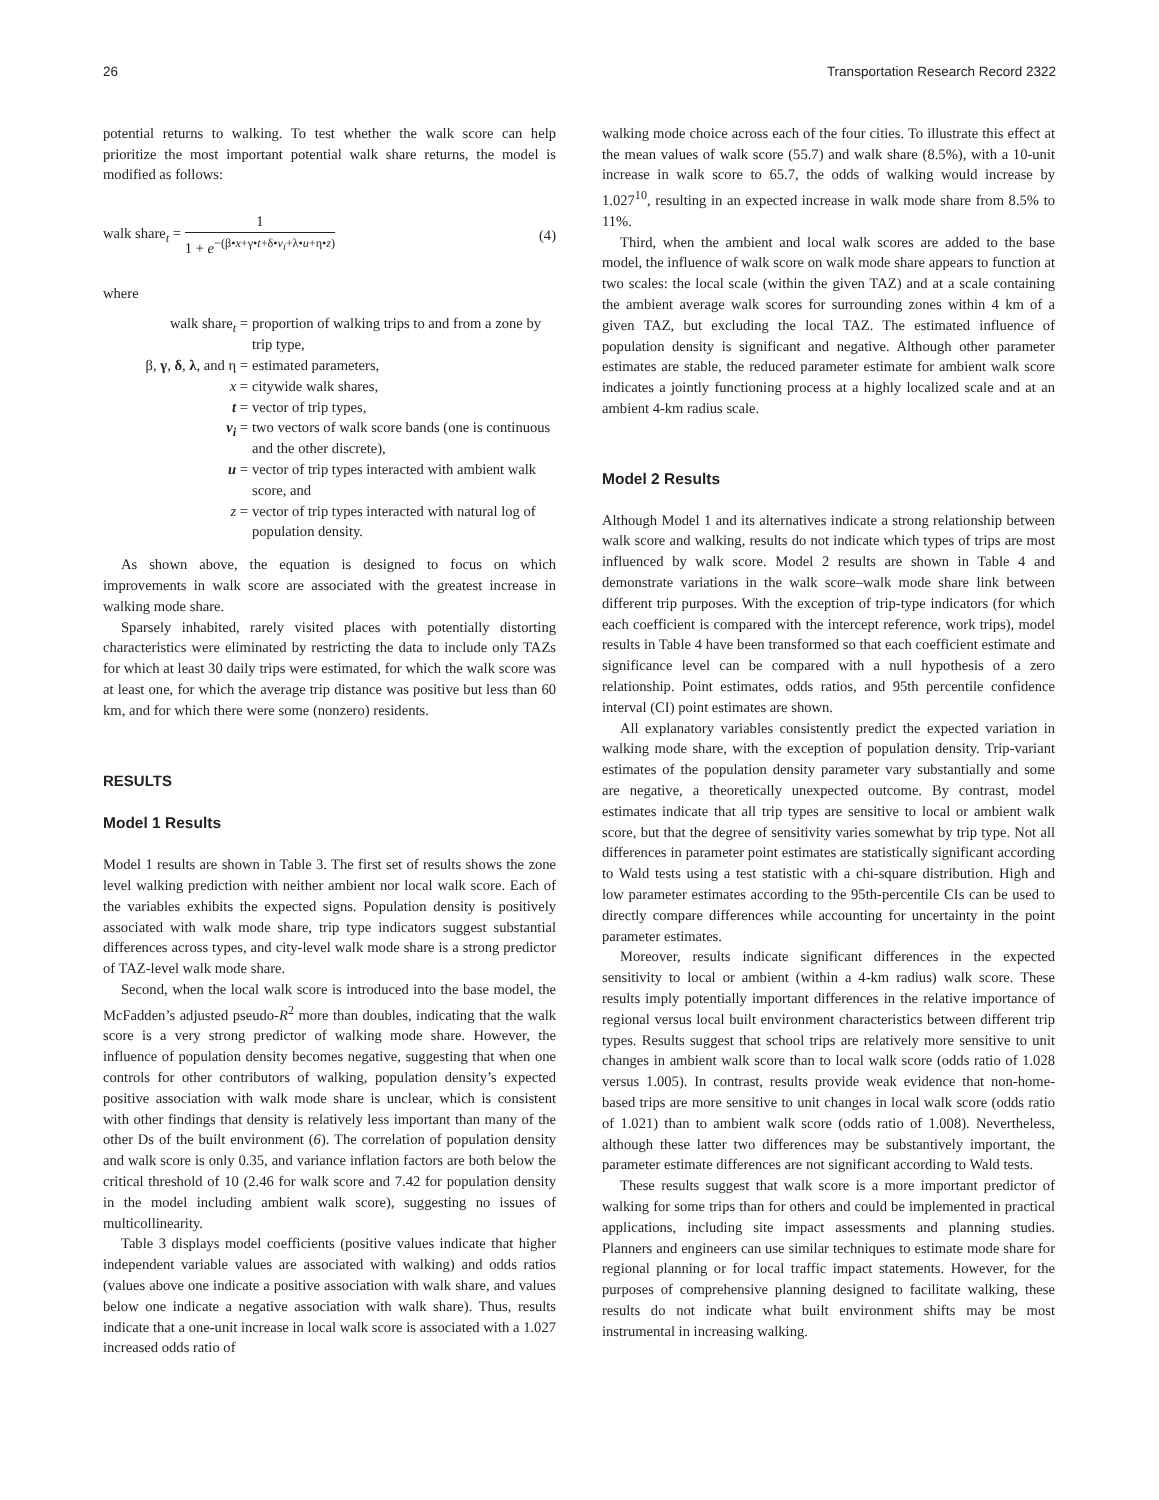26 Transportation Research Record 2322
potential returns to walking. To test whether the walk score can help prioritize the most important potential walk share returns, the model is modified as follows:
walk share<sub>t</sub> =
1
1 + e<sup>−(β•x+γ•t+δ•v<sub>i</sub>+λ•u+η•z)</sup>
(4)
where
| walk share<sub>t</sub> = | proportion of walking trips to and from a zone by trip type, |
| β, γ , δ , λ , and η = | estimated parameters, |
| x = | citywide walk shares, |
| t = | vector of trip types, |
| v<sub>i</sub> = | two vectors of walk score bands (one is continuous and the other discrete), |
| u = | vector of trip types interacted with ambient walk score, and |
| z = | vector of trip types interacted with natural log of population density. |
As shown above, the equation is designed to focus on which improvements in walk score are associated with the greatest increase in walking mode share.
Sparsely inhabited, rarely visited places with potentially distorting characteristics were eliminated by restricting the data to include only TAZs for which at least 30 daily trips were estimated, for which the walk score was at least one, for which the average trip distance was positive but less than 60 km, and for which there were some (nonzero) residents.
RESULTS
Model 1 Results
Model 1 results are shown in Table 3. The first set of results shows the zone level walking prediction with neither ambient nor local walk score. Each of the variables exhibits the expected signs. Population density is positively associated with walk mode share, trip type indicators suggest substantial differences across types, and city-level walk mode share is a strong predictor of TAZ-level walk mode share.
Second, when the local walk score is introduced into the base model, the McFadden’s adjusted pseudo-R<sup>2</sup> more than doubles, indicating that the walk score is a very strong predictor of walking mode share. However, the influence of population density becomes negative, suggesting that when one controls for other contributors of walking, population density’s expected positive association with walk mode share is unclear, which is consistent with other findings that density is relatively less important than many of the other Ds of the built environment (6). The correlation of population density and walk score is only 0.35, and variance inflation factors are both below the critical threshold of 10 (2.46 for walk score and 7.42 for population density in the model including ambient walk score), suggesting no issues of multicollinearity.
Table 3 displays model coefficients (positive values indicate that higher independent variable values are associated with walking) and odds ratios (values above one indicate a positive association with walk share, and values below one indicate a negative association with walk share). Thus, results indicate that a one-unit increase in local walk score is associated with a 1.027 increased odds ratio of
walking mode choice across each of the four cities. To illustrate this effect at the mean values of walk score (55.7) and walk share (8.5%), with a 10-unit increase in walk score to 65.7, the odds of walking would increase by 1.027<sup>10</sup>, resulting in an expected increase in walk mode share from 8.5% to 11%.
Third, when the ambient and local walk scores are added to the base model, the influence of walk score on walk mode share appears to function at two scales: the local scale (within the given TAZ) and at a scale containing the ambient average walk scores for surrounding zones within 4 km of a given TAZ, but excluding the local TAZ. The estimated influence of population density is significant and negative. Although other parameter estimates are stable, the reduced parameter estimate for ambient walk score indicates a jointly functioning process at a highly localized scale and at an ambient 4-km radius scale.
Model 2 Results
Although Model 1 and its alternatives indicate a strong relationship between walk score and walking, results do not indicate which types of trips are most influenced by walk score. Model 2 results are shown in Table 4 and demonstrate variations in the walk score–walk mode share link between different trip purposes. With the exception of trip-type indicators (for which each coefficient is compared with the intercept reference, work trips), model results in Table 4 have been transformed so that each coefficient estimate and significance level can be compared with a null hypothesis of a zero relationship. Point estimates, odds ratios, and 95th percentile confidence interval (CI) point estimates are shown.
All explanatory variables consistently predict the expected variation in walking mode share, with the exception of population density. Trip-variant estimates of the population density parameter vary substantially and some are negative, a theoretically unexpected outcome. By contrast, model estimates indicate that all trip types are sensitive to local or ambient walk score, but that the degree of sensitivity varies somewhat by trip type. Not all differences in parameter point estimates are statistically significant according to Wald tests using a test statistic with a chi-square distribution. High and low parameter estimates according to the 95th-percentile CIs can be used to directly compare differences while accounting for uncertainty in the point parameter estimates.
Moreover, results indicate significant differences in the expected sensitivity to local or ambient (within a 4-km radius) walk score. These results imply potentially important differences in the relative importance of regional versus local built environment characteristics between different trip types. Results suggest that school trips are relatively more sensitive to unit changes in ambient walk score than to local walk score (odds ratio of 1.028 versus 1.005). In contrast, results provide weak evidence that non-home-based trips are more sensitive to unit changes in local walk score (odds ratio of 1.021) than to ambient walk score (odds ratio of 1.008). Nevertheless, although these latter two differences may be substantively important, the parameter estimate differences are not significant according to Wald tests.
These results suggest that walk score is a more important predictor of walking for some trips than for others and could be implemented in practical applications, including site impact assessments and planning studies. Planners and engineers can use similar techniques to estimate mode share for regional planning or for local traffic impact statements. However, for the purposes of comprehensive planning designed to facilitate walking, these results do not indicate what built environment shifts may be most instrumental in increasing walking.